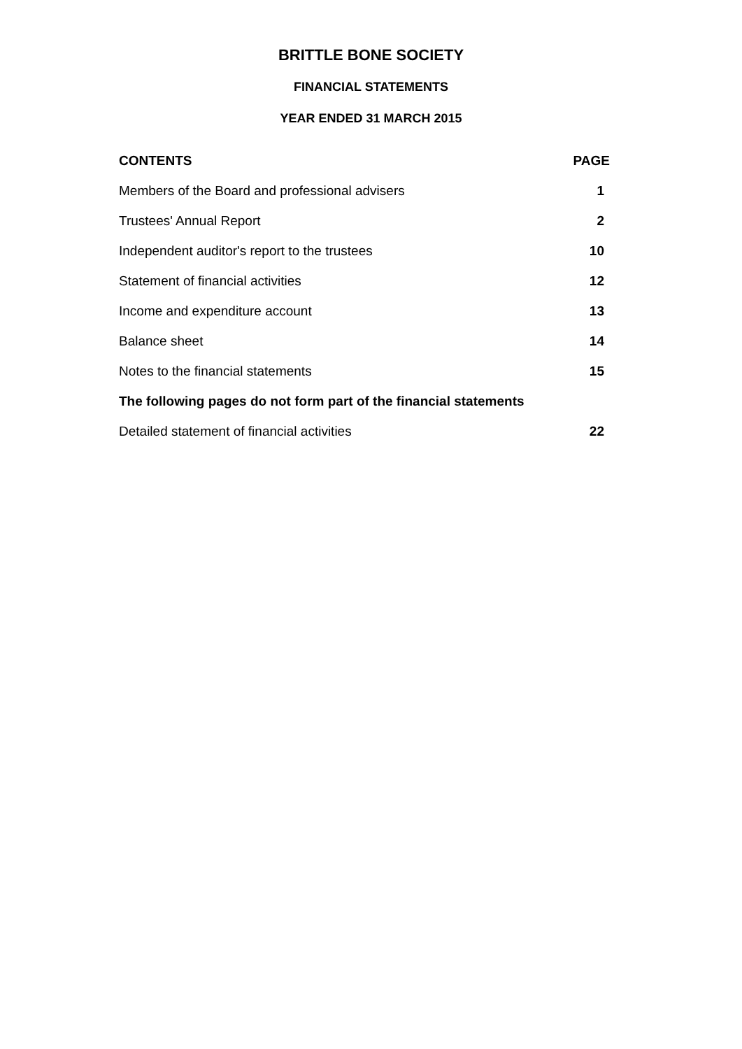BRITTLE BONE SOCIETY
FINANCIAL STATEMENTS
YEAR ENDED 31 MARCH 2015
| CONTENTS | PAGE |
| --- | --- |
| Members of the Board and professional advisers | 1 |
| Trustees' Annual Report | 2 |
| Independent auditor's report to the trustees | 10 |
| Statement of financial activities | 12 |
| Income and expenditure account | 13 |
| Balance sheet | 14 |
| Notes to the financial statements | 15 |
| The following pages do not form part of the financial statements | |
| Detailed statement of financial activities | 22 |